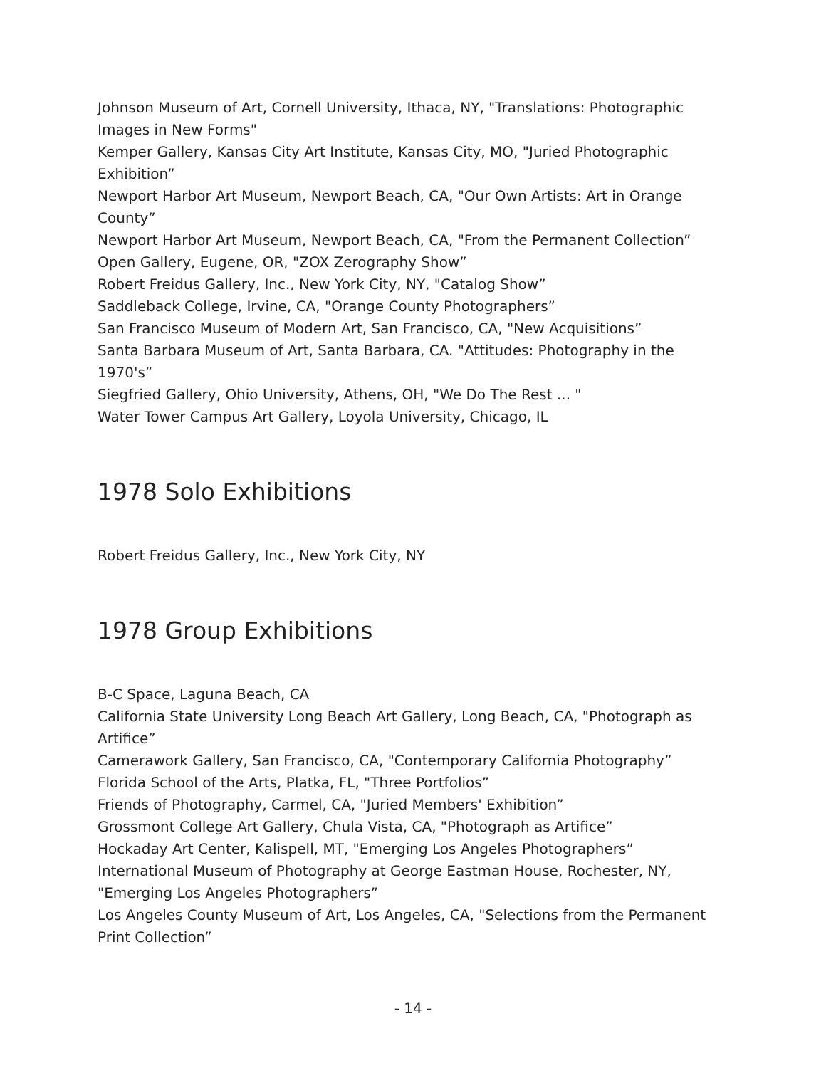Johnson Museum of Art, Cornell University, Ithaca, NY, "Translations: Photographic Images in New Forms"
Kemper Gallery, Kansas City Art Institute, Kansas City, MO, "Juried Photographic Exhibition”
Newport Harbor Art Museum, Newport Beach, CA, "Our Own Artists: Art in Orange County”
Newport Harbor Art Museum, Newport Beach, CA, "From the Permanent Collection”
Open Gallery, Eugene, OR, "ZOX Zerography Show”
Robert Freidus Gallery, Inc., New York City, NY, "Catalog Show”
Saddleback College, Irvine, CA, "Orange County Photographers”
San Francisco Museum of Modern Art, San Francisco, CA, "New Acquisitions”
Santa Barbara Museum of Art, Santa Barbara, CA. "Attitudes: Photography in the 1970's”
Siegfried Gallery, Ohio University, Athens, OH, "We Do The Rest ... "
Water Tower Campus Art Gallery, Loyola University, Chicago, IL
1978 Solo Exhibitions
Robert Freidus Gallery, Inc., New York City, NY
1978 Group Exhibitions
B-C Space, Laguna Beach, CA
California State University Long Beach Art Gallery, Long Beach, CA, "Photograph as Artifice”
Camerawork Gallery, San Francisco, CA, "Contemporary California Photography”
Florida School of the Arts, Platka, FL, "Three Portfolios”
Friends of Photography, Carmel, CA, "Juried Members' Exhibition”
Grossmont College Art Gallery, Chula Vista, CA, "Photograph as Artifice”
Hockaday Art Center, Kalispell, MT, "Emerging Los Angeles Photographers”
International Museum of Photography at George Eastman House, Rochester, NY, "Emerging Los Angeles Photographers”
Los Angeles County Museum of Art, Los Angeles, CA, "Selections from the Permanent Print Collection”
- 14 -